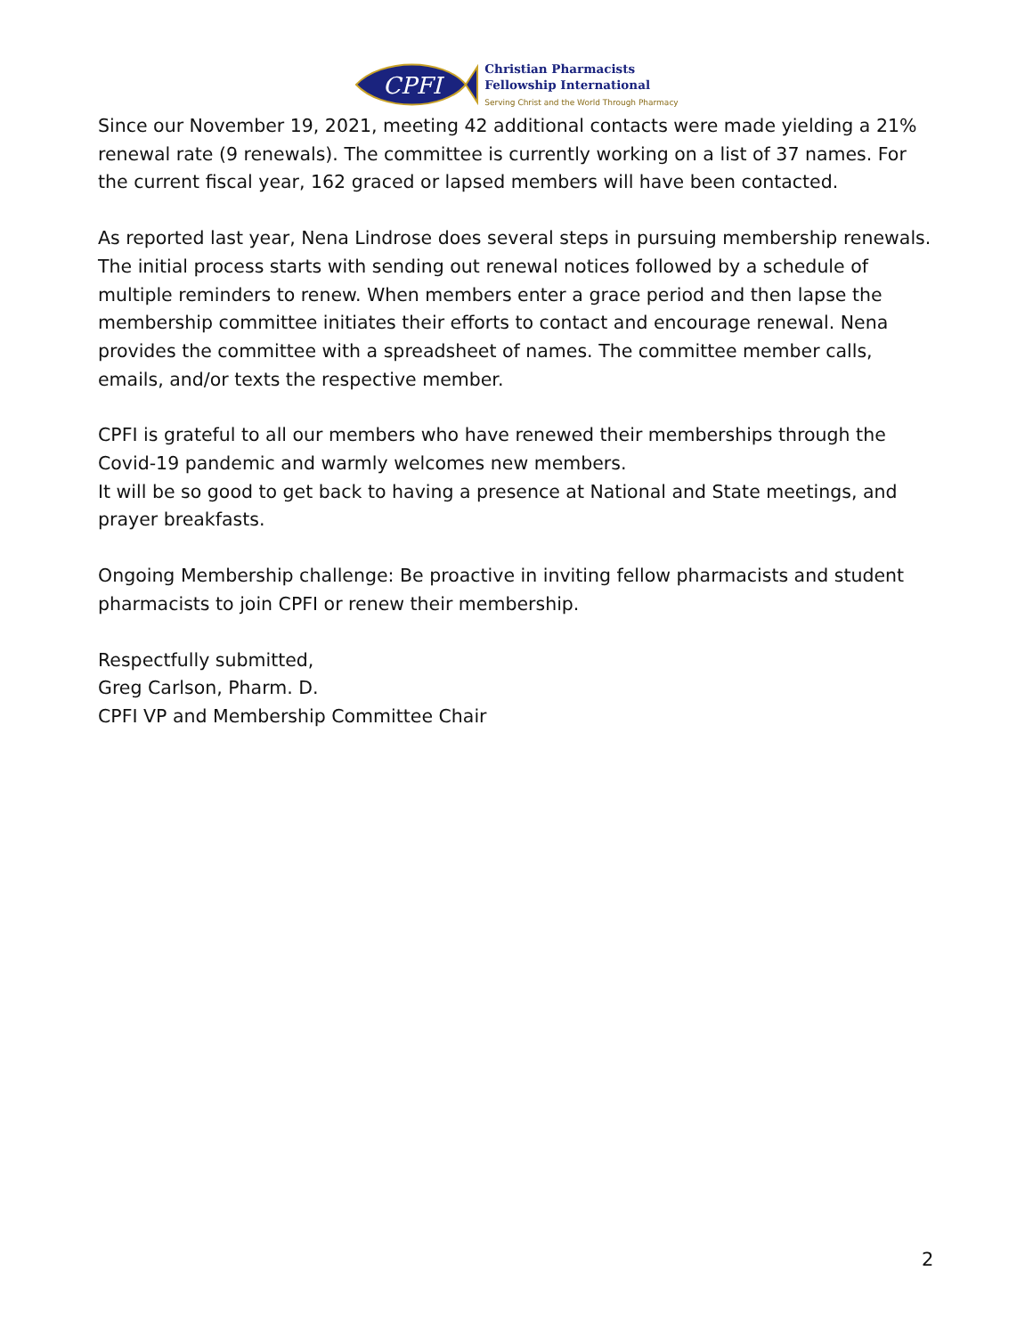CPFI
Christian Pharmacists
Fellowship International
Serving Christ and the World Through Pharmacy
Since our November 19, 2021, meeting 42 additional contacts were made yielding a 21% renewal rate (9 renewals). The committee is currently working on a list of 37 names. For the current fiscal year, 162 graced or lapsed members will have been contacted.
As reported last year, Nena Lindrose does several steps in pursuing membership renewals. The initial process starts with sending out renewal notices followed by a schedule of multiple reminders to renew. When members enter a grace period and then lapse the membership committee initiates their efforts to contact and encourage renewal. Nena provides the committee with a spreadsheet of names. The committee member calls, emails, and/or texts the respective member.
CPFI is grateful to all our members who have renewed their memberships through the Covid-19 pandemic and warmly welcomes new members.
It will be so good to get back to having a presence at National and State meetings, and prayer breakfasts.
Ongoing Membership challenge: Be proactive in inviting fellow pharmacists and student pharmacists to join CPFI or renew their membership.
Respectfully submitted,
Greg Carlson, Pharm. D.
CPFI VP and Membership Committee Chair
2